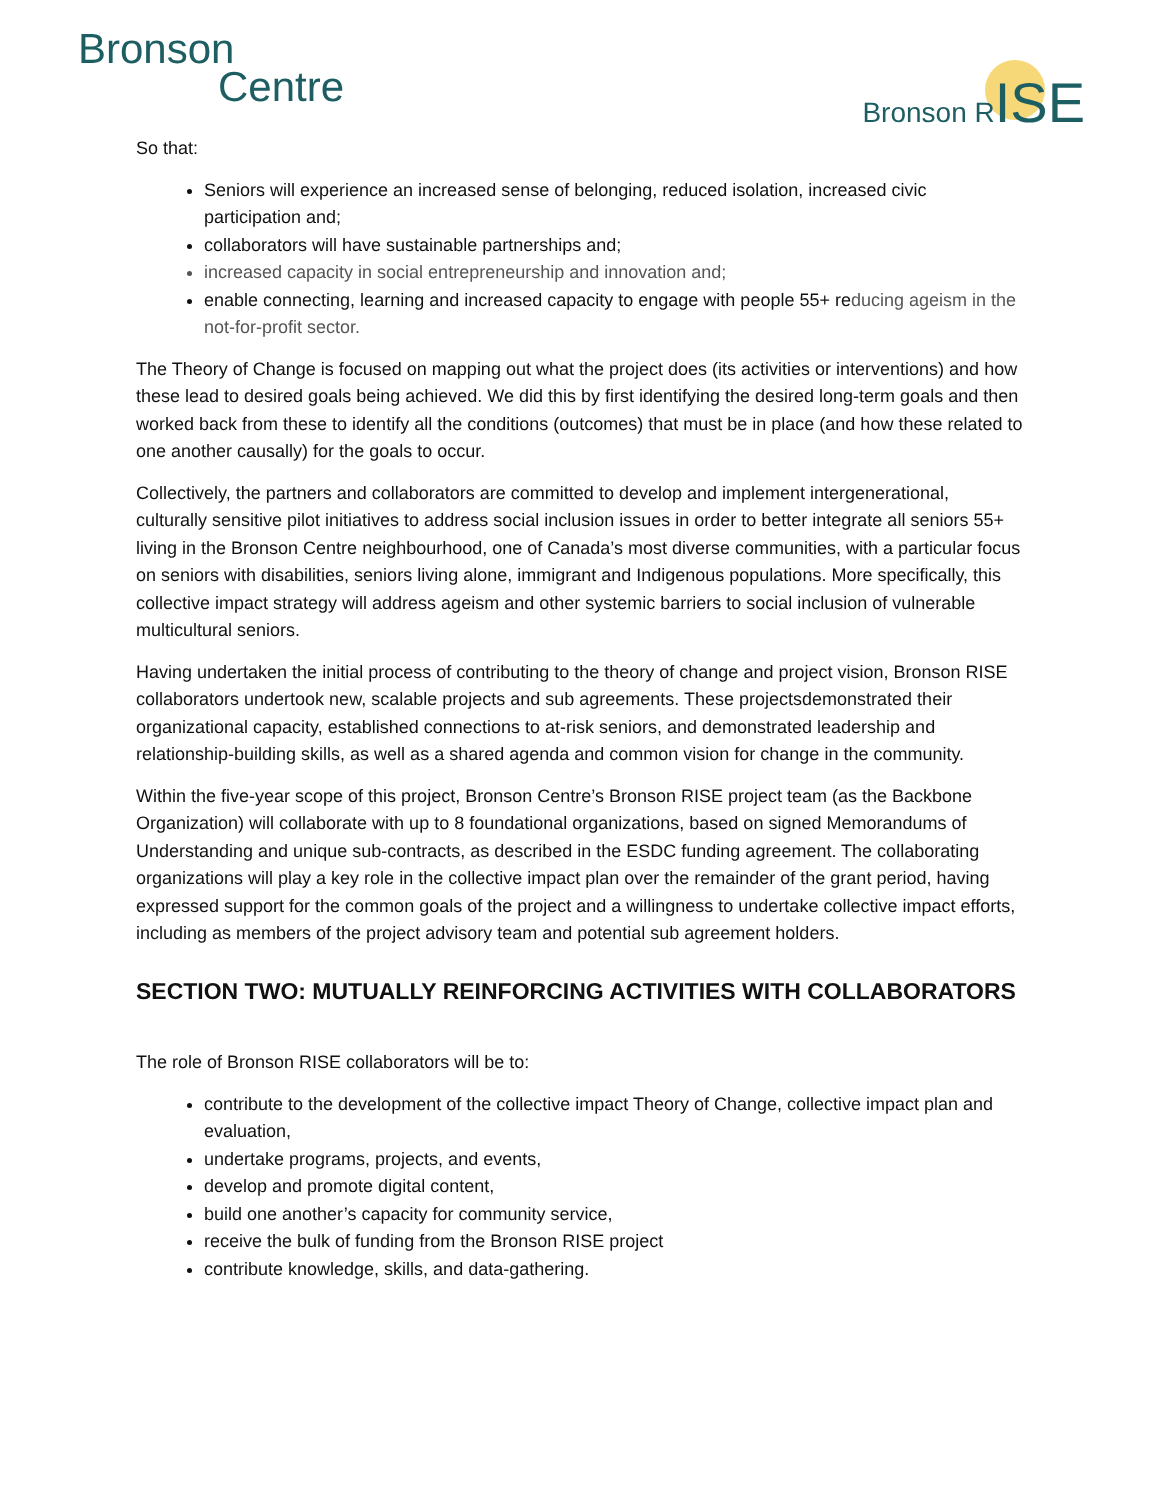Bronson
Centre
Bronson RISE
So that:
Seniors will experience an increased sense of belonging, reduced isolation, increased civic participation and;
collaborators will have sustainable partnerships and;
increased capacity in social entrepreneurship and innovation and;
enable connecting, learning and increased capacity to engage with people 55+ reducing ageism in the not-for-profit sector.
The Theory of Change is focused on mapping out what the project does (its activities or interventions) and how these lead to desired goals being achieved. We did this by first identifying the desired long-term goals and then worked back from these to identify all the conditions (outcomes) that must be in place (and how these related to one another causally) for the goals to occur.
Collectively, the partners and collaborators are committed to develop and implement intergenerational, culturally sensitive pilot initiatives to address social inclusion issues in order to better integrate all seniors 55+ living in the Bronson Centre neighbourhood, one of Canada’s most diverse communities, with a particular focus on seniors with disabilities, seniors living alone, immigrant and Indigenous populations. More specifically, this collective impact strategy will address ageism and other systemic barriers to social inclusion of vulnerable multicultural seniors.
Having undertaken the initial process of contributing to the theory of change and project vision, Bronson RISE collaborators undertook new, scalable projects and sub agreements. These projectsdemonstrated their organizational capacity, established connections to at-risk seniors, and demonstrated leadership and relationship-building skills, as well as a shared agenda and common vision for change in the community.
Within the five-year scope of this project, Bronson Centre’s Bronson RISE project team (as the Backbone Organization) will collaborate with up to 8 foundational organizations, based on signed Memorandums of Understanding and unique sub-contracts, as described in the ESDC funding agreement. The collaborating organizations will play a key role in the collective impact plan over the remainder of the grant period, having expressed support for the common goals of the project and a willingness to undertake collective impact efforts, including as members of the project advisory team and potential sub agreement holders.
SECTION TWO: MUTUALLY REINFORCING ACTIVITIES WITH COLLABORATORS
The role of Bronson RISE collaborators will be to:
contribute to the development of the collective impact Theory of Change, collective impact plan and evaluation,
undertake programs, projects, and events,
develop and promote digital content,
build one another’s capacity for community service,
receive the bulk of funding from the Bronson RISE project
contribute knowledge, skills, and data-gathering.